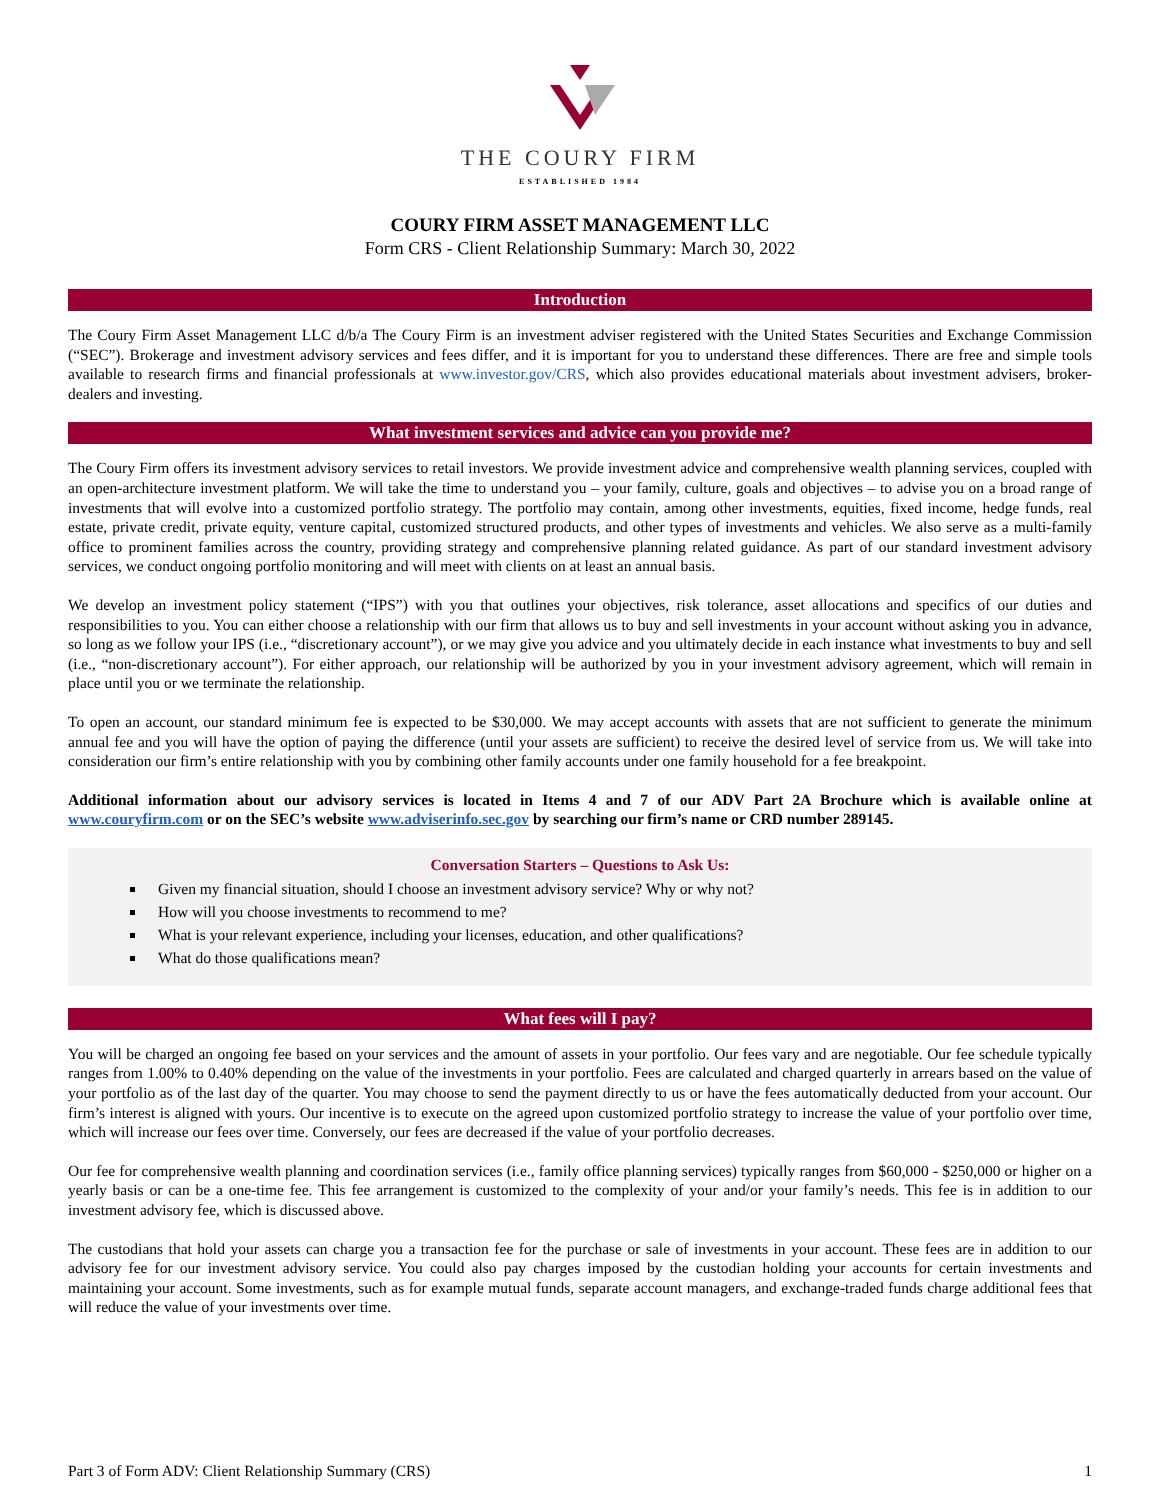THE COURY FIRM
ESTABLISHED 1984
COURY FIRM ASSET MANAGEMENT LLC
Form CRS - Client Relationship Summary: March 30, 2022
Introduction
The Coury Firm Asset Management LLC d/b/a The Coury Firm is an investment adviser registered with the United States Securities and Exchange Commission (“SEC”). Brokerage and investment advisory services and fees differ, and it is important for you to understand these differences. There are free and simple tools available to research firms and financial professionals at www.investor.gov/CRS, which also provides educational materials about investment advisers, broker-dealers and investing.
What investment services and advice can you provide me?
The Coury Firm offers its investment advisory services to retail investors. We provide investment advice and comprehensive wealth planning services, coupled with an open-architecture investment platform. We will take the time to understand you – your family, culture, goals and objectives – to advise you on a broad range of investments that will evolve into a customized portfolio strategy. The portfolio may contain, among other investments, equities, fixed income, hedge funds, real estate, private credit, private equity, venture capital, customized structured products, and other types of investments and vehicles. We also serve as a multi-family office to prominent families across the country, providing strategy and comprehensive planning related guidance. As part of our standard investment advisory services, we conduct ongoing portfolio monitoring and will meet with clients on at least an annual basis.
We develop an investment policy statement (“IPS”) with you that outlines your objectives, risk tolerance, asset allocations and specifics of our duties and responsibilities to you. You can either choose a relationship with our firm that allows us to buy and sell investments in your account without asking you in advance, so long as we follow your IPS (i.e., “discretionary account”), or we may give you advice and you ultimately decide in each instance what investments to buy and sell (i.e., “non-discretionary account”). For either approach, our relationship will be authorized by you in your investment advisory agreement, which will remain in place until you or we terminate the relationship.
To open an account, our standard minimum fee is expected to be $30,000. We may accept accounts with assets that are not sufficient to generate the minimum annual fee and you will have the option of paying the difference (until your assets are sufficient) to receive the desired level of service from us. We will take into consideration our firm’s entire relationship with you by combining other family accounts under one family household for a fee breakpoint.
Additional information about our advisory services is located in Items 4 and 7 of our ADV Part 2A Brochure which is available online at www.couryfirm.com or on the SEC’s website www.adviserinfo.sec.gov by searching our firm’s name or CRD number 289145.
Conversation Starters – Questions to Ask Us:
Given my financial situation, should I choose an investment advisory service? Why or why not?
How will you choose investments to recommend to me?
What is your relevant experience, including your licenses, education, and other qualifications?
What do those qualifications mean?
What fees will I pay?
You will be charged an ongoing fee based on your services and the amount of assets in your portfolio. Our fees vary and are negotiable. Our fee schedule typically ranges from 1.00% to 0.40% depending on the value of the investments in your portfolio. Fees are calculated and charged quarterly in arrears based on the value of your portfolio as of the last day of the quarter. You may choose to send the payment directly to us or have the fees automatically deducted from your account. Our firm’s interest is aligned with yours. Our incentive is to execute on the agreed upon customized portfolio strategy to increase the value of your portfolio over time, which will increase our fees over time. Conversely, our fees are decreased if the value of your portfolio decreases.
Our fee for comprehensive wealth planning and coordination services (i.e., family office planning services) typically ranges from $60,000 - $250,000 or higher on a yearly basis or can be a one-time fee. This fee arrangement is customized to the complexity of your and/or your family’s needs. This fee is in addition to our investment advisory fee, which is discussed above.
The custodians that hold your assets can charge you a transaction fee for the purchase or sale of investments in your account. These fees are in addition to our advisory fee for our investment advisory service. You could also pay charges imposed by the custodian holding your accounts for certain investments and maintaining your account. Some investments, such as for example mutual funds, separate account managers, and exchange-traded funds charge additional fees that will reduce the value of your investments over time.
Part 3 of Form ADV: Client Relationship Summary (CRS) 1